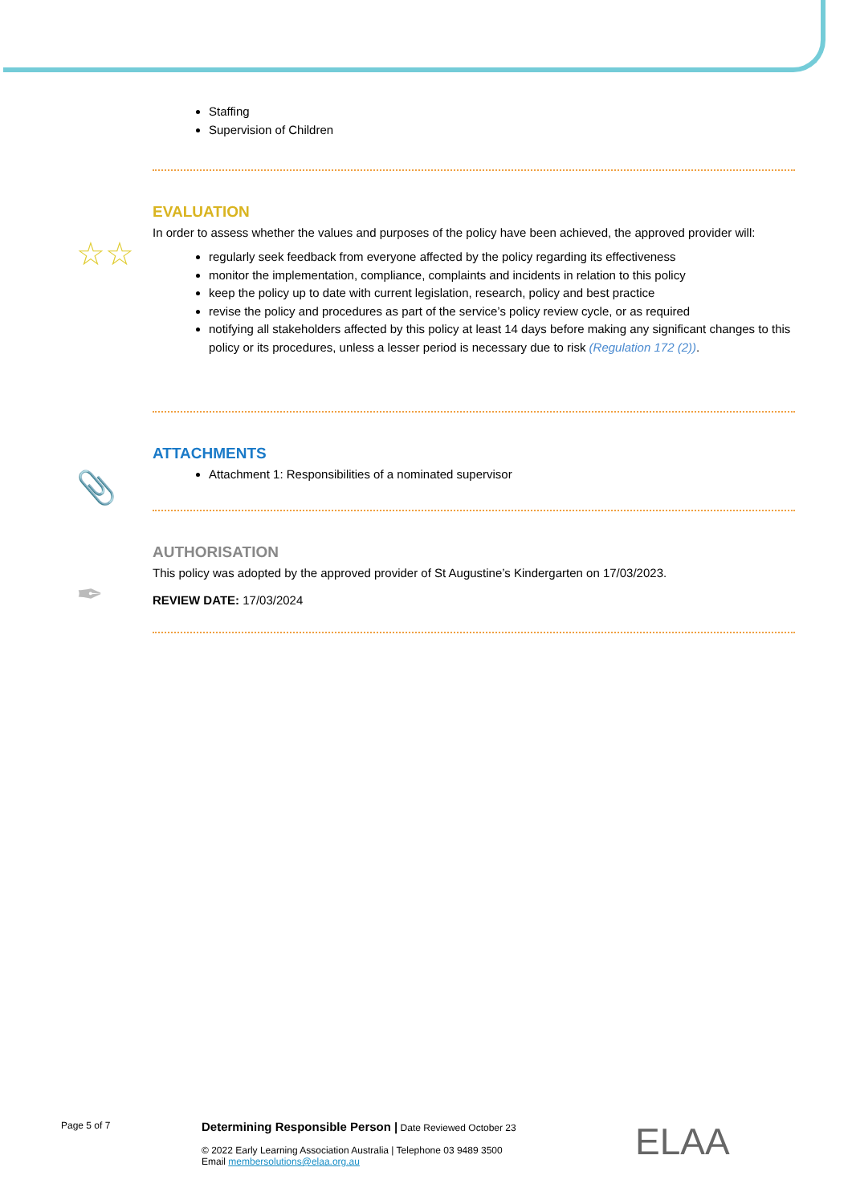Staffing
Supervision of Children
☆☆
EVALUATION
In order to assess whether the values and purposes of the policy have been achieved, the approved provider will:
regularly seek feedback from everyone affected by the policy regarding its effectiveness
monitor the implementation, compliance, complaints and incidents in relation to this policy
keep the policy up to date with current legislation, research, policy and best practice
revise the policy and procedures as part of the service’s policy review cycle, or as required
notifying all stakeholders affected by this policy at least 14 days before making any significant changes to this policy or its procedures, unless a lesser period is necessary due to risk (Regulation 172 (2)).
📎
ATTACHMENTS
Attachment 1: Responsibilities of a nominated supervisor
✒
AUTHORISATION
This policy was adopted by the approved provider of St Augustine’s Kindergarten on 17/03/2023.
REVIEW DATE: 17/03/2024
Page 5 of 7
Determining Responsible Person | Date Reviewed October 23
© 2022 Early Learning Association Australia | Telephone 03 9489 3500
Email membersolutions@elaa.org.au
ELAA